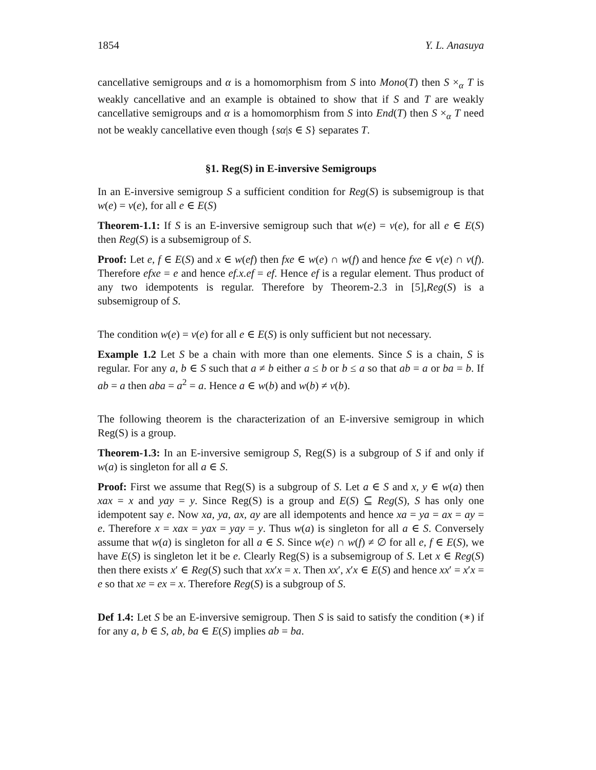1854 Y. L. Anasuya
cancellative semigroups and α is a homomorphism from S into Mono(T) then S ×<sub>α</sub> T is weakly cancellative and an example is obtained to show that if S and T are weakly cancellative semigroups and α is a homomorphism from S into End(T) then S ×<sub>α</sub> T need not be weakly cancellative even though {sα|s ∈ S} separates T.
§1. Reg(S) in E-inversive Semigroups
In an E-inversive semigroup S a sufficient condition for Reg(S) is subsemigroup is that w(e) = v(e), for all e ∈ E(S)
Theorem-1.1: If S is an E-inversive semigroup such that w(e) = v(e), for all e ∈ E(S) then Reg(S) is a subsemigroup of S.
Proof: Let e, f ∈ E(S) and x ∈ w(ef) then fxe ∈ w(e) ∩ w(f) and hence fxe ∈ v(e) ∩ v(f). Therefore efxe = e and hence ef.x.ef = ef. Hence ef is a regular element. Thus product of any two idempotents is regular. Therefore by Theorem-2.3 in [5],Reg(S) is a subsemigroup of S.
The condition w(e) = v(e) for all e ∈ E(S) is only sufficient but not necessary.
Example 1.2 Let S be a chain with more than one elements. Since S is a chain, S is regular. For any a, b ∈ S such that a ≠ b either a ≤ b or b ≤ a so that ab = a or ba = b. If ab = a then aba = a<sup>2</sup> = a. Hence a ∈ w(b) and w(b) ≠ v(b).
The following theorem is the characterization of an E-inversive semigroup in which Reg(S) is a group.
Theorem-1.3: In an E-inversive semigroup S, Reg(S) is a subgroup of S if and only if w(a) is singleton for all a ∈ S.
Proof: First we assume that Reg(S) is a subgroup of S. Let a ∈ S and x, y ∈ w(a) then xax = x and yay = y. Since Reg(S) is a group and E(S) ⊆ Reg(S), S has only one idempotent say e. Now xa, ya, ax, ay are all idempotents and hence xa = ya = ax = ay = e. Therefore x = xax = yax = yay = y. Thus w(a) is singleton for all a ∈ S. Conversely assume that w(a) is singleton for all a ∈ S. Since w(e) ∩ w(f) ≠ ∅ for all e, f ∈ E(S), we have E(S) is singleton let it be e. Clearly Reg(S) is a subsemigroup of S. Let x ∈ Reg(S) then there exists x′ ∈ Reg(S) such that xx′x = x. Then xx′, x′x ∈ E(S) and hence xx′ = x′x = e so that xe = ex = x. Therefore Reg(S) is a subgroup of S.
Def 1.4: Let S be an E-inversive semigroup. Then S is said to satisfy the condition (∗) if for any a, b ∈ S, ab, ba ∈ E(S) implies ab = ba.